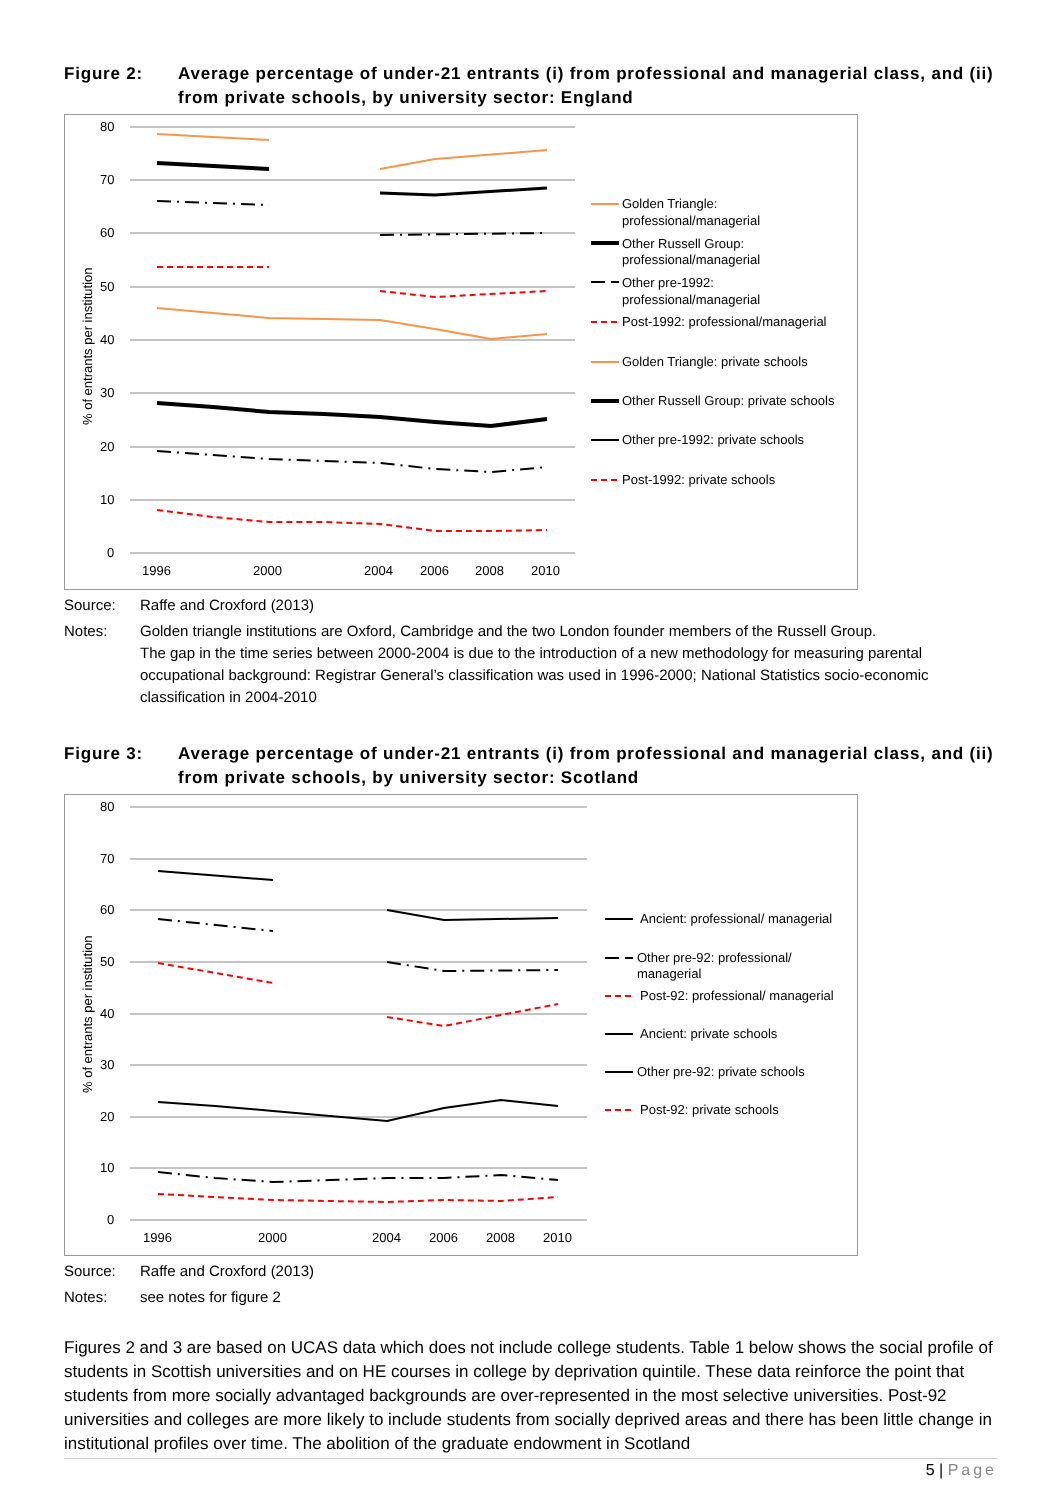Figure 2: Average percentage of under-21 entrants (i) from professional and managerial class, and (ii) from private schools, by university sector: England
80
70
60
50
40
30
20
10
0
1996
2000
2004
2006
2008
2010
% of entrants per institution
Golden Triangle:
professional/managerial
Other Russell Group:
professional/managerial
Other pre-1992:
professional/managerial
Post-1992: professional/managerial
Golden Triangle: private schools
Other Russell Group: private schools
Other pre-1992: private schools
Post-1992: private schools
Source: Raffe and Croxford (2013)
Notes: Golden triangle institutions are Oxford, Cambridge and the two London founder members of the Russell Group.
The gap in the time series between 2000-2004 is due to the introduction of a new methodology for measuring parental occupational background: Registrar General’s classification was used in 1996-2000; National Statistics socio-economic classification in 2004-2010
Figure 3: Average percentage of under-21 entrants (i) from professional and managerial class, and (ii) from private schools, by university sector: Scotland
80
70
60
50
40
30
20
10
0
1996
2000
2004
2006
2008
2010
% of entrants per institution
Ancient: professional/ managerial
Other pre-92: professional/
managerial
Post-92: professional/ managerial
Ancient: private schools
Other pre-92: private schools
Post-92: private schools
Source: Raffe and Croxford (2013)
Notes: see notes for figure 2
Figures 2 and 3 are based on UCAS data which does not include college students. Table 1 below shows the social profile of students in Scottish universities and on HE courses in college by deprivation quintile. These data reinforce the point that students from more socially advantaged backgrounds are over-represented in the most selective universities. Post-92 universities and colleges are more likely to include students from socially deprived areas and there has been little change in institutional profiles over time. The abolition of the graduate endowment in Scotland
5 | Page